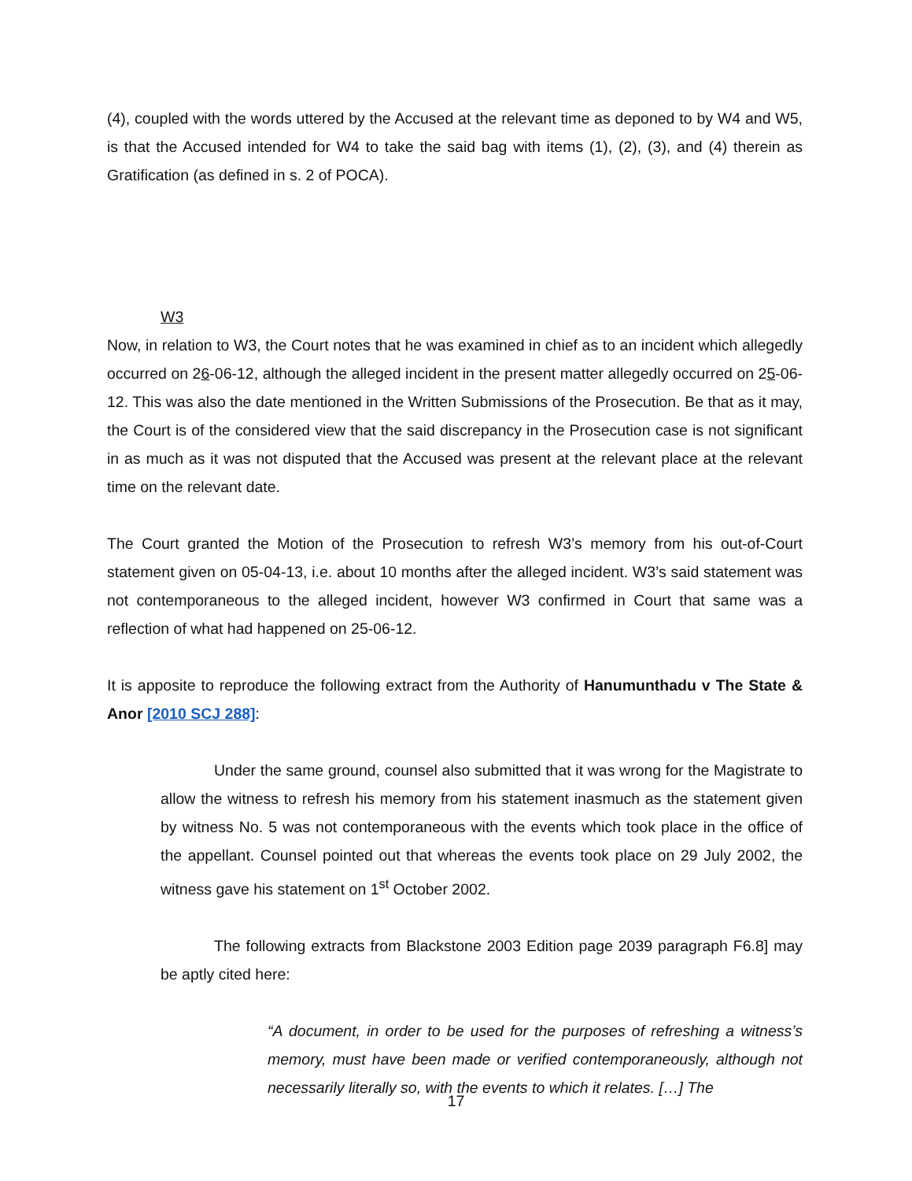(4), coupled with the words uttered by the Accused at the relevant time as deponed to by W4 and W5, is that the Accused intended for W4 to take the said bag with items (1), (2), (3), and (4) therein as Gratification (as defined in s. 2 of POCA).
W3
Now, in relation to W3, the Court notes that he was examined in chief as to an incident which allegedly occurred on 26-06-12, although the alleged incident in the present matter allegedly occurred on 25-06-12. This was also the date mentioned in the Written Submissions of the Prosecution. Be that as it may, the Court is of the considered view that the said discrepancy in the Prosecution case is not significant in as much as it was not disputed that the Accused was present at the relevant place at the relevant time on the relevant date.
The Court granted the Motion of the Prosecution to refresh W3’s memory from his out-of-Court statement given on 05-04-13, i.e. about 10 months after the alleged incident. W3’s said statement was not contemporaneous to the alleged incident, however W3 confirmed in Court that same was a reflection of what had happened on 25-06-12.
It is apposite to reproduce the following extract from the Authority of Hanumunthadu v The State & Anor [2010 SCJ 288]:
Under the same ground, counsel also submitted that it was wrong for the Magistrate to allow the witness to refresh his memory from his statement inasmuch as the statement given by witness No. 5 was not contemporaneous with the events which took place in the office of the appellant. Counsel pointed out that whereas the events took place on 29 July 2002, the witness gave his statement on 1<sup>st</sup> October 2002.
The following extracts from Blackstone 2003 Edition page 2039 paragraph F6.8] may be aptly cited here:
“A document, in order to be used for the purposes of refreshing a witness’s memory, must have been made or verified contemporaneously, although not necessarily literally so, with the events to which it relates. […] The
17